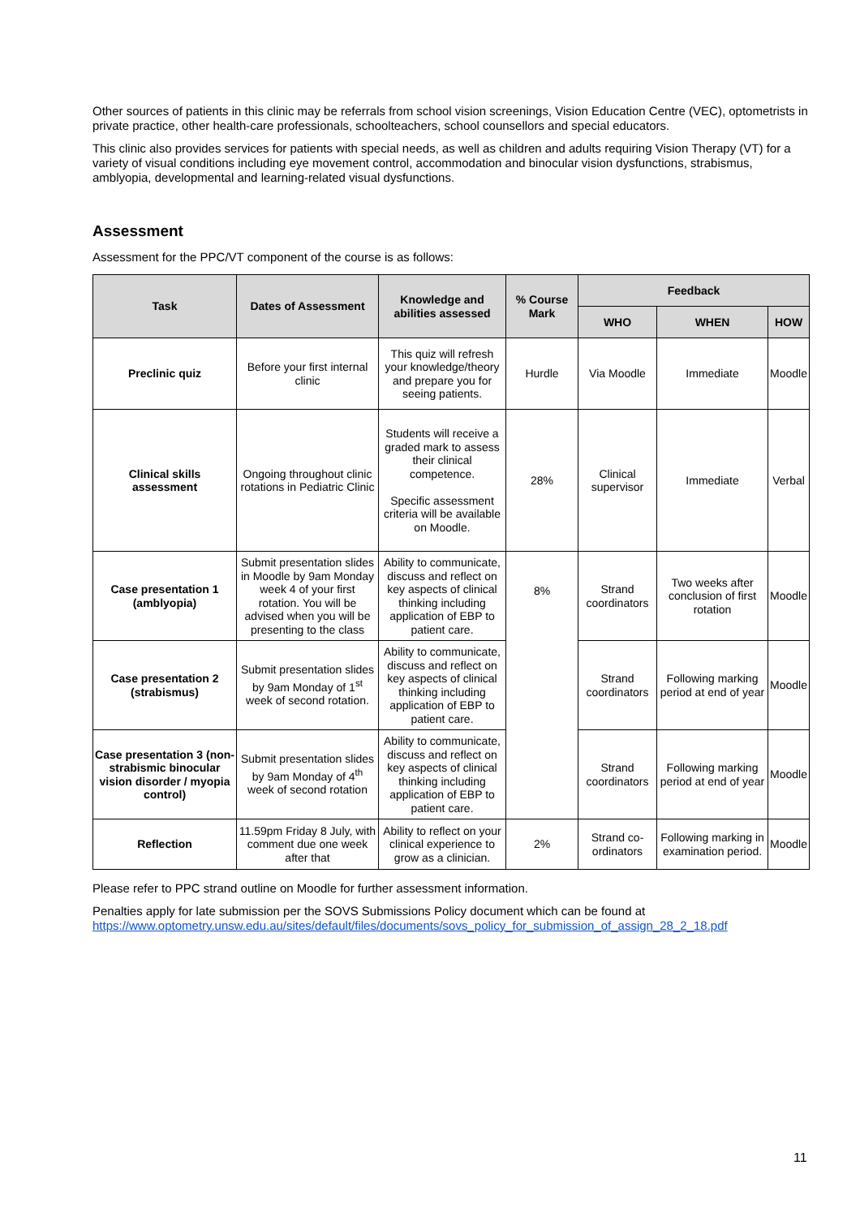Other sources of patients in this clinic may be referrals from school vision screenings, Vision Education Centre (VEC), optometrists in private practice, other health-care professionals, schoolteachers, school counsellors and special educators.
This clinic also provides services for patients with special needs, as well as children and adults requiring Vision Therapy (VT) for a variety of visual conditions including eye movement control, accommodation and binocular vision dysfunctions, strabismus, amblyopia, developmental and learning-related visual dysfunctions.
Assessment
Assessment for the PPC/VT component of the course is as follows:
| Task | Dates of Assessment | Knowledge and abilities assessed | % Course Mark | Feedback | | |
| --- | --- | --- | --- | --- | --- | --- |
| | | | | WHO | WHEN | HOW |
| Preclinic quiz | Before your first internal clinic | This quiz will refresh your knowledge/theory and prepare you for seeing patients. | Hurdle | Via Moodle | Immediate | Moodle |
| Clinical skills assessment | Ongoing throughout clinic rotations in Pediatric Clinic | Students will receive a graded mark to assess their clinical competence. Specific assessment criteria will be available on Moodle. | 28% | Clinical supervisor | Immediate | Verbal |
| Case presentation 1 (amblyopia) | Submit presentation slides in Moodle by 9am Monday week 4 of your first rotation. You will be advised when you will be presenting to the class | Ability to communicate, discuss and reflect on key aspects of clinical thinking including application of EBP to patient care. | 8% | Strand coordinators | Two weeks after conclusion of first rotation | Moodle |
| Case presentation 2 (strabismus) | Submit presentation slides by 9am Monday of 1<sup>st</sup> week of second rotation. | Ability to communicate, discuss and reflect on key aspects of clinical thinking including application of EBP to patient care. | | Strand coordinators | Following marking period at end of year | Moodle |
| Case presentation 3 (non-strabismic binocular vision disorder / myopia control) | Submit presentation slides by 9am Monday of 4<sup>th</sup> week of second rotation | Ability to communicate, discuss and reflect on key aspects of clinical thinking including application of EBP to patient care. | | Strand coordinators | Following marking period at end of year | Moodle |
| Reflection | 11.59pm Friday 8 July, with comment due one week after that | Ability to reflect on your clinical experience to grow as a clinician. | 2% | Strand co-ordinators | Following marking in examination period. | Moodle |
Please refer to PPC strand outline on Moodle for further assessment information.
Penalties apply for late submission per the SOVS Submissions Policy document which can be found at https://www.optometry.unsw.edu.au/sites/default/files/documents/sovs_policy_for_submission_of_assign_28_2_18.pdf
11